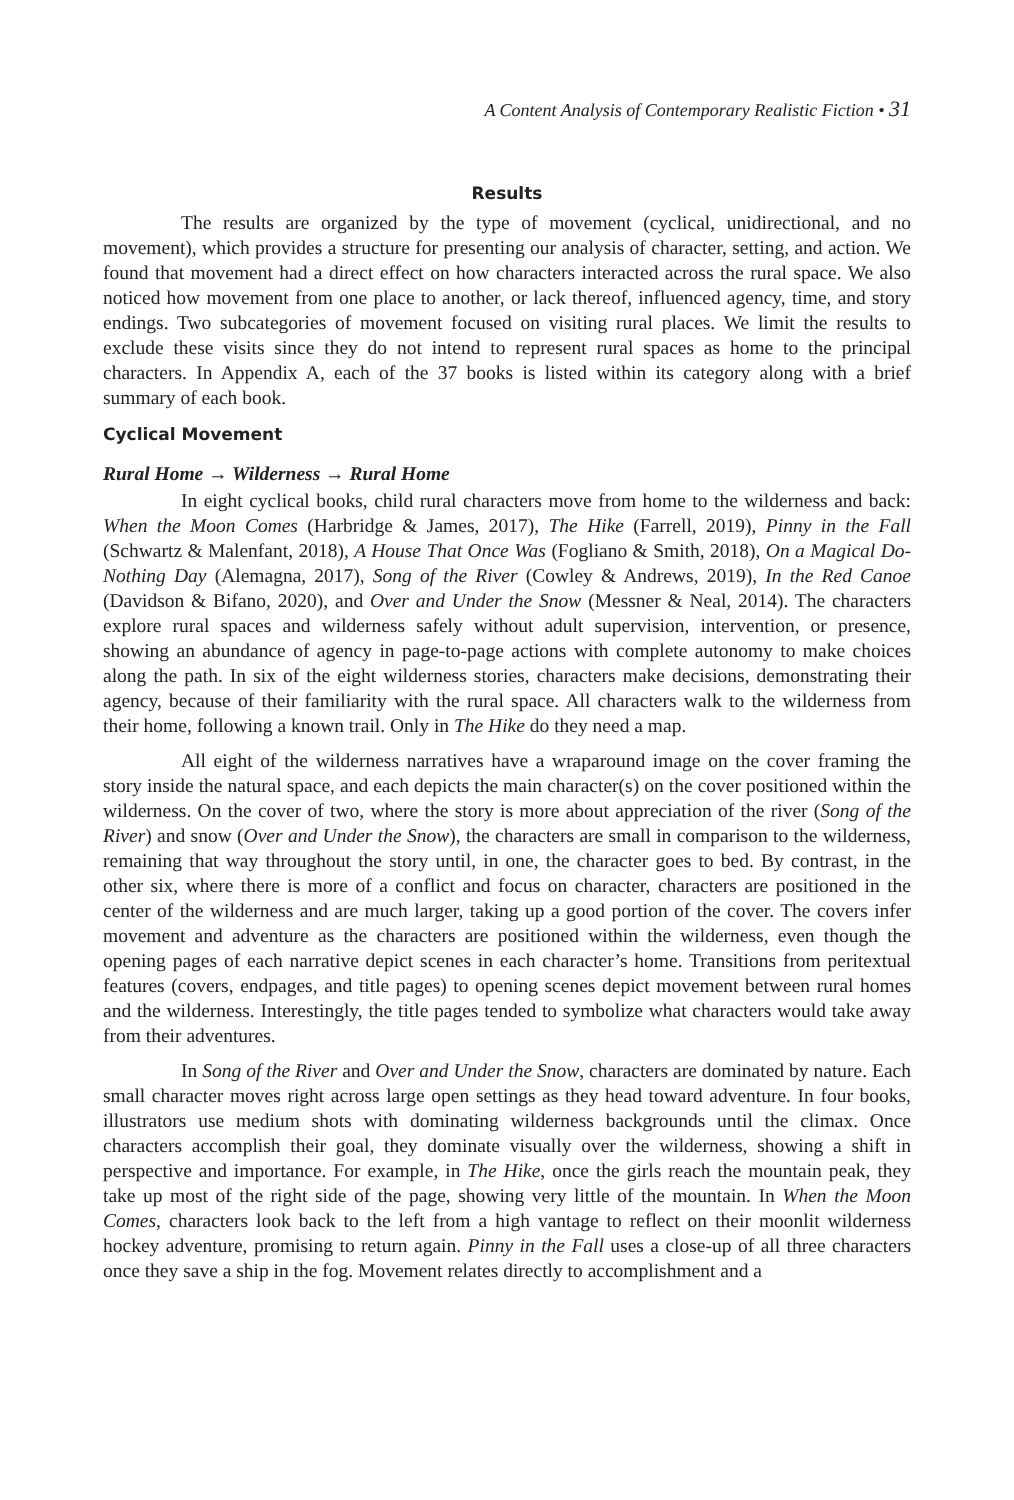A Content Analysis of Contemporary Realistic Fiction • 31
Results
The results are organized by the type of movement (cyclical, unidirectional, and no movement), which provides a structure for presenting our analysis of character, setting, and action. We found that movement had a direct effect on how characters interacted across the rural space. We also noticed how movement from one place to another, or lack thereof, influenced agency, time, and story endings. Two subcategories of movement focused on visiting rural places. We limit the results to exclude these visits since they do not intend to represent rural spaces as home to the principal characters. In Appendix A, each of the 37 books is listed within its category along with a brief summary of each book.
Cyclical Movement
Rural Home → Wilderness → Rural Home
In eight cyclical books, child rural characters move from home to the wilderness and back: When the Moon Comes (Harbridge & James, 2017), The Hike (Farrell, 2019), Pinny in the Fall (Schwartz & Malenfant, 2018), A House That Once Was (Fogliano & Smith, 2018), On a Magical Do-Nothing Day (Alemagna, 2017), Song of the River (Cowley & Andrews, 2019), In the Red Canoe (Davidson & Bifano, 2020), and Over and Under the Snow (Messner & Neal, 2014). The characters explore rural spaces and wilderness safely without adult supervision, intervention, or presence, showing an abundance of agency in page-to-page actions with complete autonomy to make choices along the path. In six of the eight wilderness stories, characters make decisions, demonstrating their agency, because of their familiarity with the rural space. All characters walk to the wilderness from their home, following a known trail. Only in The Hike do they need a map.
All eight of the wilderness narratives have a wraparound image on the cover framing the story inside the natural space, and each depicts the main character(s) on the cover positioned within the wilderness. On the cover of two, where the story is more about appreciation of the river (Song of the River) and snow (Over and Under the Snow), the characters are small in comparison to the wilderness, remaining that way throughout the story until, in one, the character goes to bed. By contrast, in the other six, where there is more of a conflict and focus on character, characters are positioned in the center of the wilderness and are much larger, taking up a good portion of the cover. The covers infer movement and adventure as the characters are positioned within the wilderness, even though the opening pages of each narrative depict scenes in each character’s home. Transitions from peritextual features (covers, endpages, and title pages) to opening scenes depict movement between rural homes and the wilderness. Interestingly, the title pages tended to symbolize what characters would take away from their adventures.
In Song of the River and Over and Under the Snow, characters are dominated by nature. Each small character moves right across large open settings as they head toward adventure. In four books, illustrators use medium shots with dominating wilderness backgrounds until the climax. Once characters accomplish their goal, they dominate visually over the wilderness, showing a shift in perspective and importance. For example, in The Hike, once the girls reach the mountain peak, they take up most of the right side of the page, showing very little of the mountain. In When the Moon Comes, characters look back to the left from a high vantage to reflect on their moonlit wilderness hockey adventure, promising to return again. Pinny in the Fall uses a close-up of all three characters once they save a ship in the fog. Movement relates directly to accomplishment and a